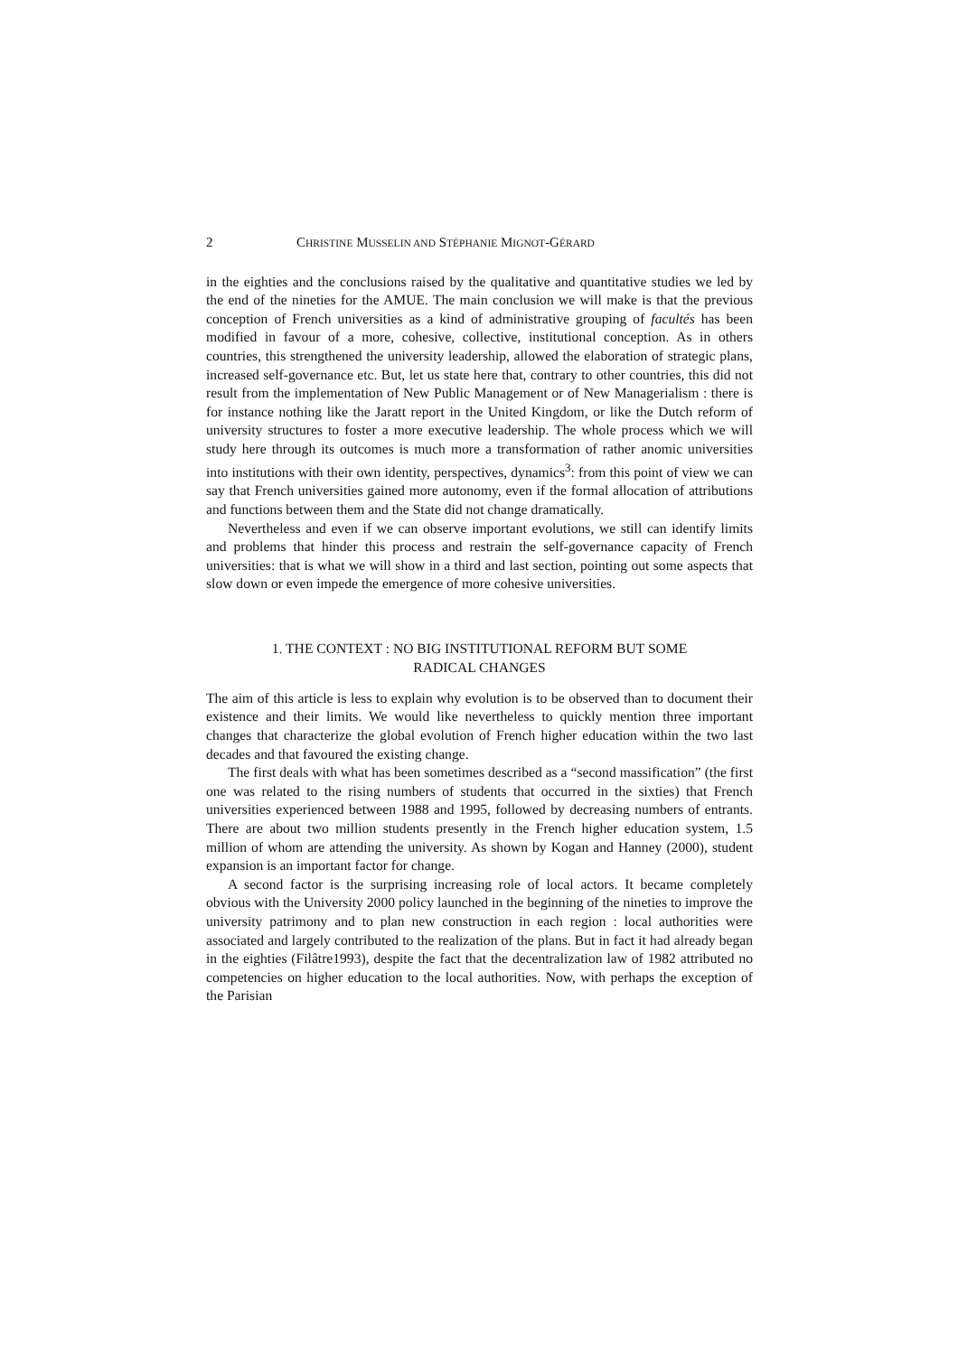2 CHRISTINE MUSSELIN AND STÉPHANIE MIGNOT-GÉRARD
in the eighties and the conclusions raised by the qualitative and quantitative studies we led by the end of the nineties for the AMUE. The main conclusion we will make is that the previous conception of French universities as a kind of administrative grouping of facultés has been modified in favour of a more, cohesive, collective, institutional conception. As in others countries, this strengthened the university leadership, allowed the elaboration of strategic plans, increased self-governance etc. But, let us state here that, contrary to other countries, this did not result from the implementation of New Public Management or of New Managerialism : there is for instance nothing like the Jaratt report in the United Kingdom, or like the Dutch reform of university structures to foster a more executive leadership. The whole process which we will study here through its outcomes is much more a transformation of rather anomic universities into institutions with their own identity, perspectives, dynamics<sup>3</sup>: from this point of view we can say that French universities gained more autonomy, even if the formal allocation of attributions and functions between them and the State did not change dramatically.
Nevertheless and even if we can observe important evolutions, we still can identify limits and problems that hinder this process and restrain the self-governance capacity of French universities: that is what we will show in a third and last section, pointing out some aspects that slow down or even impede the emergence of more cohesive universities.
1. THE CONTEXT : NO BIG INSTITUTIONAL REFORM BUT SOME
RADICAL CHANGES
The aim of this article is less to explain why evolution is to be observed than to document their existence and their limits. We would like nevertheless to quickly mention three important changes that characterize the global evolution of French higher education within the two last decades and that favoured the existing change.
The first deals with what has been sometimes described as a “second massification” (the first one was related to the rising numbers of students that occurred in the sixties) that French universities experienced between 1988 and 1995, followed by decreasing numbers of entrants. There are about two million students presently in the French higher education system, 1.5 million of whom are attending the university. As shown by Kogan and Hanney (2000), student expansion is an important factor for change.
A second factor is the surprising increasing role of local actors. It became completely obvious with the University 2000 policy launched in the beginning of the nineties to improve the university patrimony and to plan new construction in each region : local authorities were associated and largely contributed to the realization of the plans. But in fact it had already began in the eighties (Filâtre1993), despite the fact that the decentralization law of 1982 attributed no competencies on higher education to the local authorities. Now, with perhaps the exception of the Parisian